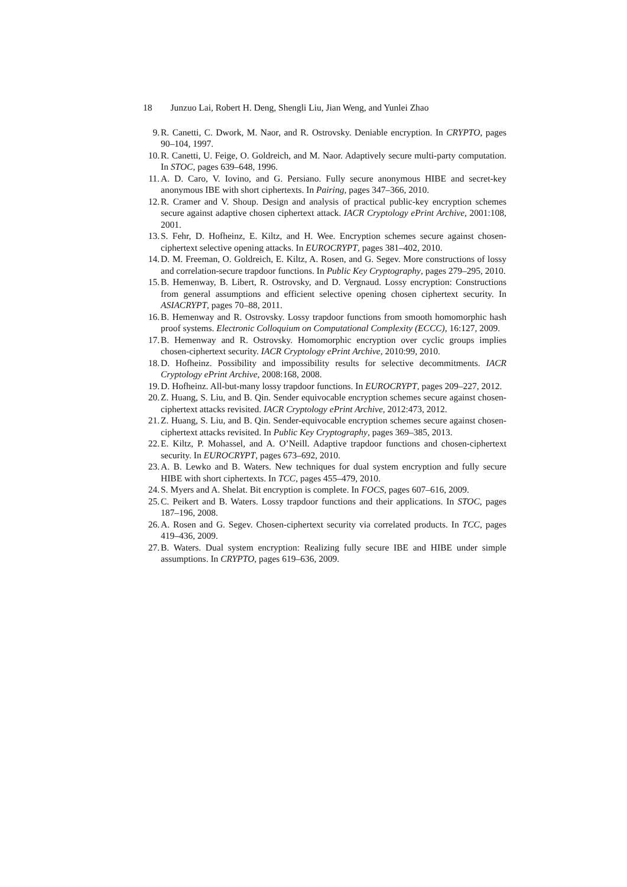18 Junzuo Lai, Robert H. Deng, Shengli Liu, Jian Weng, and Yunlei Zhao
9. R. Canetti, C. Dwork, M. Naor, and R. Ostrovsky. Deniable encryption. In CRYPTO, pages 90–104, 1997.
10. R. Canetti, U. Feige, O. Goldreich, and M. Naor. Adaptively secure multi-party computation. In STOC, pages 639–648, 1996.
11. A. D. Caro, V. Iovino, and G. Persiano. Fully secure anonymous HIBE and secret-key anonymous IBE with short ciphertexts. In Pairing, pages 347–366, 2010.
12. R. Cramer and V. Shoup. Design and analysis of practical public-key encryption schemes secure against adaptive chosen ciphertext attack. IACR Cryptology ePrint Archive, 2001:108, 2001.
13. S. Fehr, D. Hofheinz, E. Kiltz, and H. Wee. Encryption schemes secure against chosen-ciphertext selective opening attacks. In EUROCRYPT, pages 381–402, 2010.
14. D. M. Freeman, O. Goldreich, E. Kiltz, A. Rosen, and G. Segev. More constructions of lossy and correlation-secure trapdoor functions. In Public Key Cryptography, pages 279–295, 2010.
15. B. Hemenway, B. Libert, R. Ostrovsky, and D. Vergnaud. Lossy encryption: Constructions from general assumptions and efficient selective opening chosen ciphertext security. In ASIACRYPT, pages 70–88, 2011.
16. B. Hemenway and R. Ostrovsky. Lossy trapdoor functions from smooth homomorphic hash proof systems. Electronic Colloquium on Computational Complexity (ECCC), 16:127, 2009.
17. B. Hemenway and R. Ostrovsky. Homomorphic encryption over cyclic groups implies chosen-ciphertext security. IACR Cryptology ePrint Archive, 2010:99, 2010.
18. D. Hofheinz. Possibility and impossibility results for selective decommitments. IACR Cryptology ePrint Archive, 2008:168, 2008.
19. D. Hofheinz. All-but-many lossy trapdoor functions. In EUROCRYPT, pages 209–227, 2012.
20. Z. Huang, S. Liu, and B. Qin. Sender equivocable encryption schemes secure against chosen-ciphertext attacks revisited. IACR Cryptology ePrint Archive, 2012:473, 2012.
21. Z. Huang, S. Liu, and B. Qin. Sender-equivocable encryption schemes secure against chosen-ciphertext attacks revisited. In Public Key Cryptography, pages 369–385, 2013.
22. E. Kiltz, P. Mohassel, and A. O’Neill. Adaptive trapdoor functions and chosen-ciphertext security. In EUROCRYPT, pages 673–692, 2010.
23. A. B. Lewko and B. Waters. New techniques for dual system encryption and fully secure HIBE with short ciphertexts. In TCC, pages 455–479, 2010.
24. S. Myers and A. Shelat. Bit encryption is complete. In FOCS, pages 607–616, 2009.
25. C. Peikert and B. Waters. Lossy trapdoor functions and their applications. In STOC, pages 187–196, 2008.
26. A. Rosen and G. Segev. Chosen-ciphertext security via correlated products. In TCC, pages 419–436, 2009.
27. B. Waters. Dual system encryption: Realizing fully secure IBE and HIBE under simple assumptions. In CRYPTO, pages 619–636, 2009.